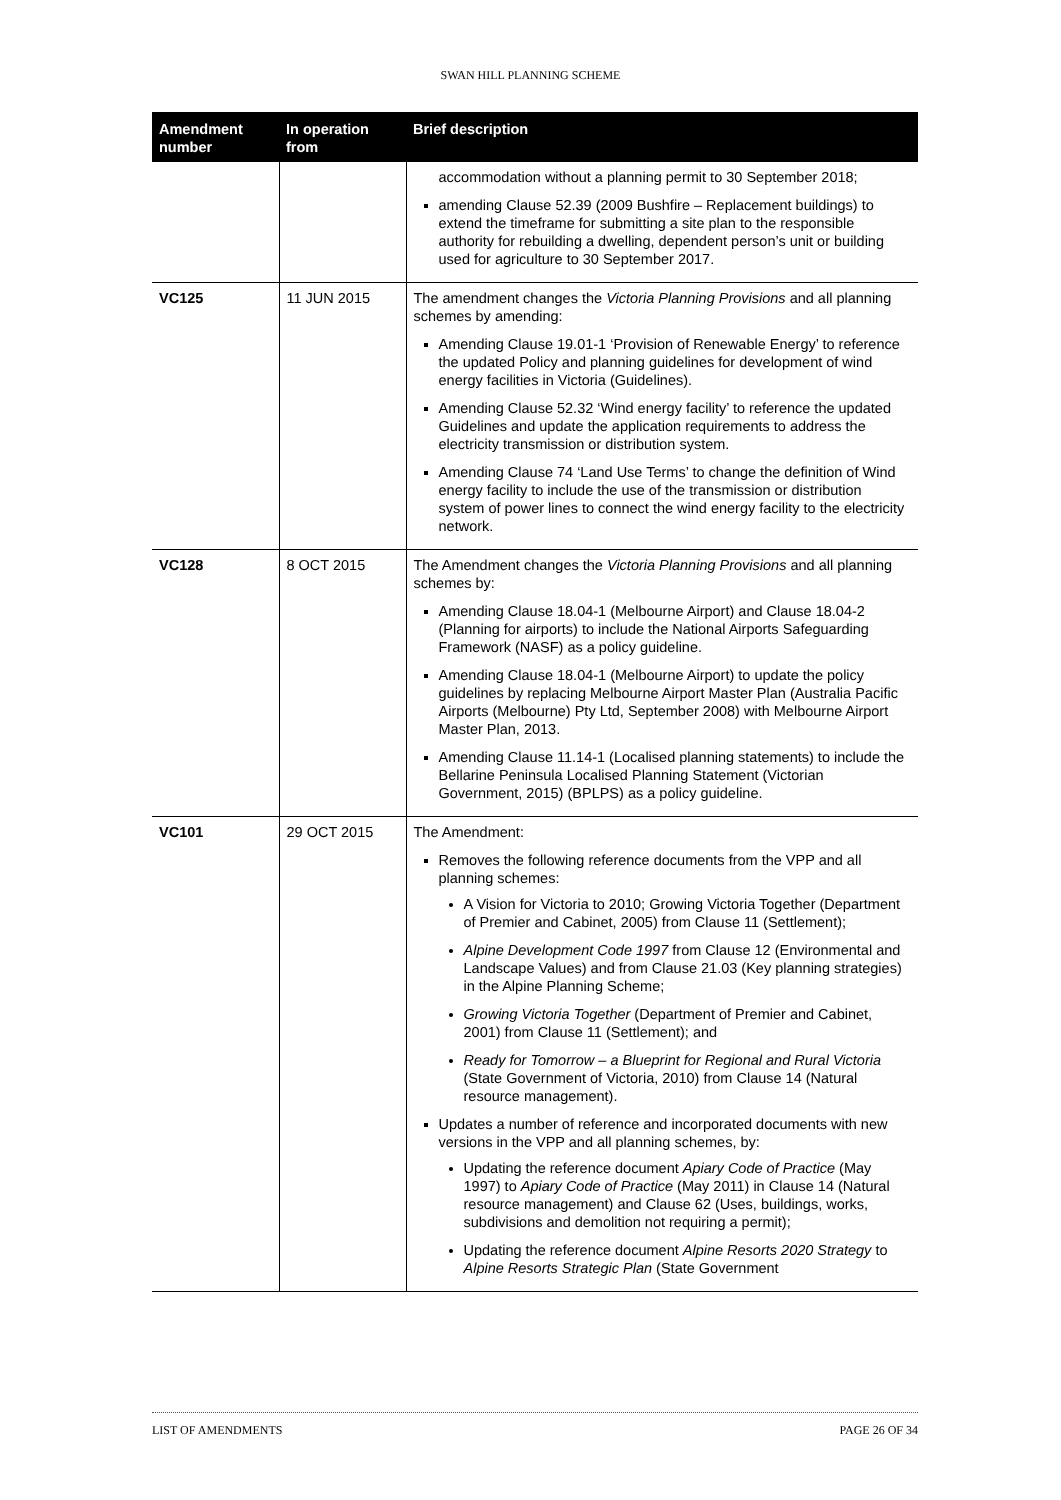SWAN HILL PLANNING SCHEME
| Amendment number | In operation from | Brief description |
| --- | --- | --- |
| | | accommodation without a planning permit to 30 September 2018; amending Clause 52.39 (2009 Bushfire – Replacement buildings) to extend the timeframe for submitting a site plan to the responsible authority for rebuilding a dwelling, dependent person’s unit or building used for agriculture to 30 September 2017. |
| VC125 | 11 JUN 2015 | The amendment changes the Victoria Planning Provisions and all planning schemes by amending: Amending Clause 19.01-1 ‘Provision of Renewable Energy’ to reference the updated Policy and planning guidelines for development of wind energy facilities in Victoria (Guidelines). Amending Clause 52.32 ‘Wind energy facility’ to reference the updated Guidelines and update the application requirements to address the electricity transmission or distribution system. Amending Clause 74 ‘Land Use Terms’ to change the definition of Wind energy facility to include the use of the transmission or distribution system of power lines to connect the wind energy facility to the electricity network. |
| VC128 | 8 OCT 2015 | The Amendment changes the Victoria Planning Provisions and all planning schemes by: Amending Clause 18.04-1 (Melbourne Airport) and Clause 18.04-2 (Planning for airports) to include the National Airports Safeguarding Framework (NASF) as a policy guideline. Amending Clause 18.04-1 (Melbourne Airport) to update the policy guidelines by replacing Melbourne Airport Master Plan (Australia Pacific Airports (Melbourne) Pty Ltd, September 2008) with Melbourne Airport Master Plan, 2013. Amending Clause 11.14-1 (Localised planning statements) to include the Bellarine Peninsula Localised Planning Statement (Victorian Government, 2015) (BPLPS) as a policy guideline. |
| VC101 | 29 OCT 2015 | The Amendment: Removes the following reference documents from the VPP and all planning schemes: A Vision for Victoria to 2010; Growing Victoria Together (Department of Premier and Cabinet, 2005) from Clause 11 (Settlement); Alpine Development Code 1997 from Clause 12 (Environmental and Landscape Values) and from Clause 21.03 (Key planning strategies) in the Alpine Planning Scheme; Growing Victoria Together (Department of Premier and Cabinet, 2001) from Clause 11 (Settlement); and Ready for Tomorrow – a Blueprint for Regional and Rural Victoria (State Government of Victoria, 2010) from Clause 14 (Natural resource management). Updates a number of reference and incorporated documents with new versions in the VPP and all planning schemes, by: Updating the reference document Apiary Code of Practice (May 1997) to Apiary Code of Practice (May 2011) in Clause 14 (Natural resource management) and Clause 62 (Uses, buildings, works, subdivisions and demolition not requiring a permit); Updating the reference document Alpine Resorts 2020 Strategy to Alpine Resorts Strategic Plan (State Government |
LIST OF AMENDMENTS PAGE 26 OF 34